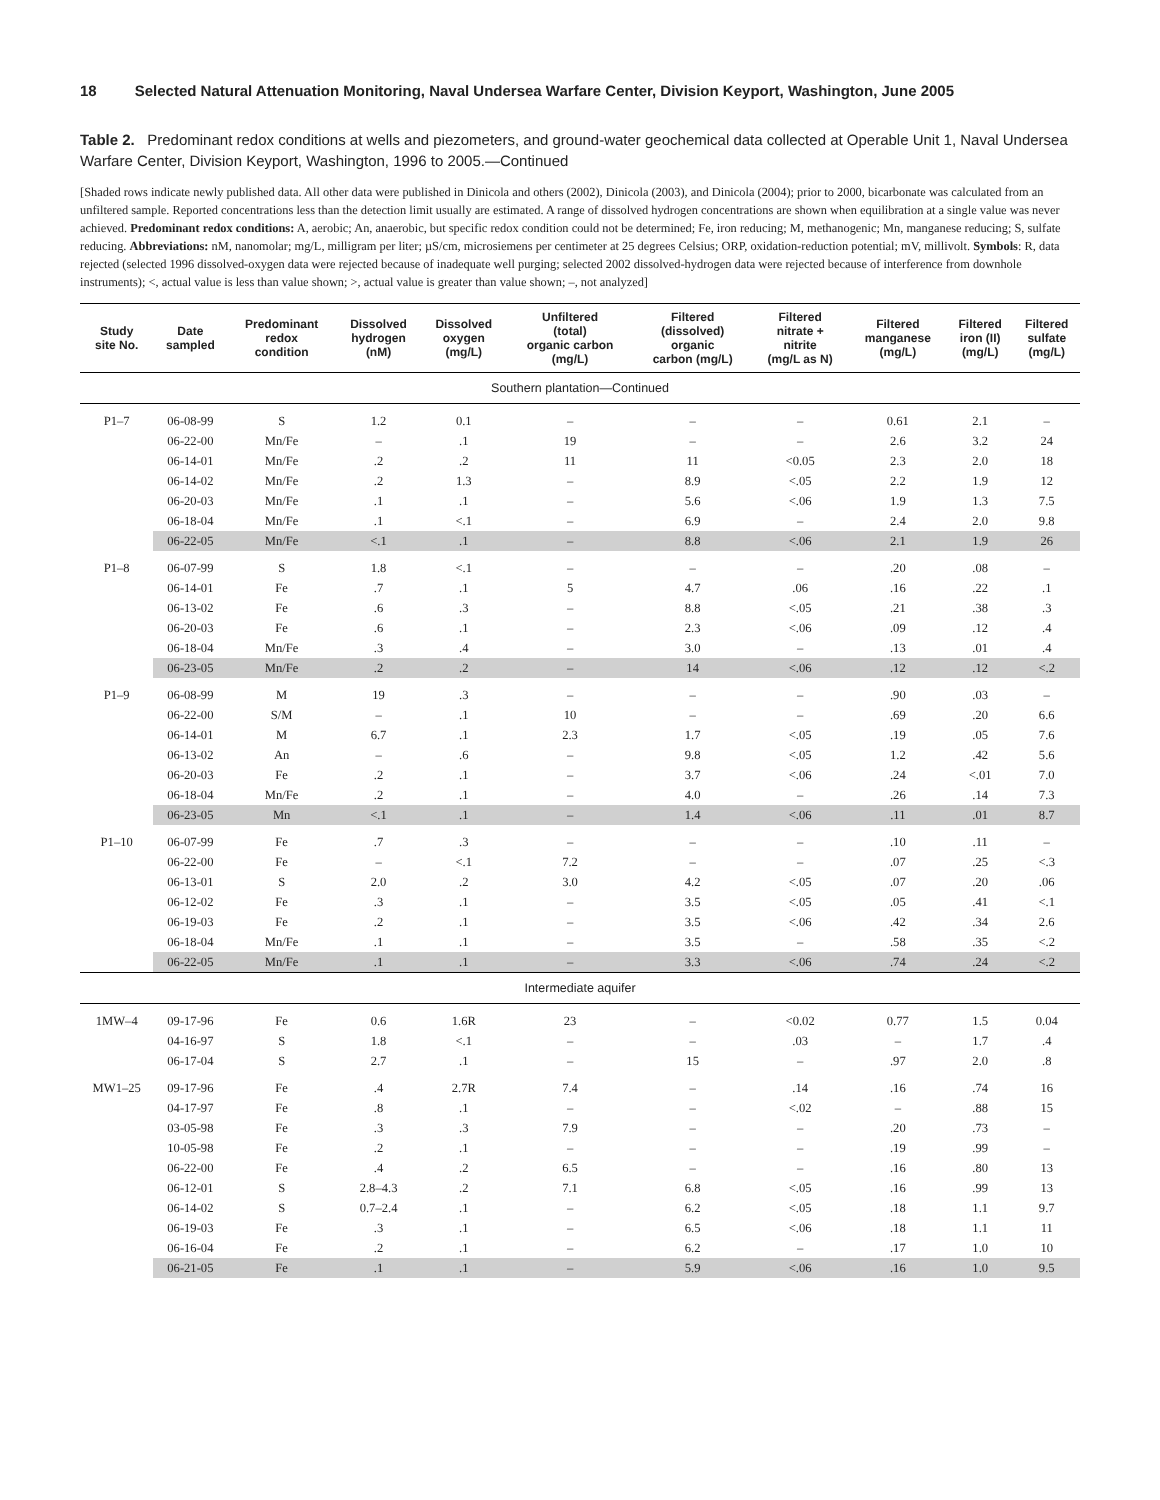18 Selected Natural Attenuation Monitoring, Naval Undersea Warfare Center, Division Keyport, Washington, June 2005
Table 2. Predominant redox conditions at wells and piezometers, and ground-water geochemical data collected at Operable Unit 1, Naval Undersea Warfare Center, Division Keyport, Washington, 1996 to 2005.—Continued
[Shaded rows indicate newly published data. All other data were published in Dinicola and others (2002), Dinicola (2003), and Dinicola (2004); prior to 2000, bicarbonate was calculated from an unfiltered sample. Reported concentrations less than the detection limit usually are estimated. A range of dissolved hydrogen concentrations are shown when equilibration at a single value was never achieved. Predominant redox conditions: A, aerobic; An, anaerobic, but specific redox condition could not be determined; Fe, iron reducing; M, methanogenic; Mn, manganese reducing; S, sulfate reducing. Abbreviations: nM, nanomolar; mg/L, milligram per liter; µS/cm, microsiemens per centimeter at 25 degrees Celsius; ORP, oxidation-reduction potential; mV, millivolt. Symbols: R, data rejected (selected 1996 dissolved-oxygen data were rejected because of inadequate well purging; selected 2002 dissolved-hydrogen data were rejected because of interference from downhole instruments); <, actual value is less than value shown; >, actual value is greater than value shown; –, not analyzed]
| Study site No. | Date sampled | Predominant redox condition | Dissolved hydrogen (nM) | Dissolved oxygen (mg/L) | Unfiltered (total) organic carbon (mg/L) | Filtered (dissolved) organic carbon (mg/L) | Filtered nitrate + nitrite (mg/L as N) | Filtered manganese (mg/L) | Filtered iron (II) (mg/L) | Filtered sulfate (mg/L) |
| --- | --- | --- | --- | --- | --- | --- | --- | --- | --- | --- |
| Southern plantation—Continued | | | | | | | | | | |
| P1–7 | 06-08-99 | S | 1.2 | 0.1 | – | – | – | 0.61 | 2.1 | – |
| | 06-22-00 | Mn/Fe | – | .1 | 19 | – | – | 2.6 | 3.2 | 24 |
| | 06-14-01 | Mn/Fe | .2 | .2 | 11 | 11 | <0.05 | 2.3 | 2.0 | 18 |
| | 06-14-02 | Mn/Fe | .2 | 1.3 | – | 8.9 | <.05 | 2.2 | 1.9 | 12 |
| | 06-20-03 | Mn/Fe | .1 | .1 | – | 5.6 | <.06 | 1.9 | 1.3 | 7.5 |
| | 06-18-04 | Mn/Fe | .1 | <.1 | – | 6.9 | – | 2.4 | 2.0 | 9.8 |
| | 06-22-05 | Mn/Fe | <.1 | .1 | – | 8.8 | <.06 | 2.1 | 1.9 | 26 |
| P1–8 | 06-07-99 | S | 1.8 | <.1 | – | – | – | .20 | .08 | – |
| | 06-14-01 | Fe | .7 | .1 | 5 | 4.7 | .06 | .16 | .22 | .1 |
| | 06-13-02 | Fe | .6 | .3 | – | 8.8 | <.05 | .21 | .38 | .3 |
| | 06-20-03 | Fe | .6 | .1 | – | 2.3 | <.06 | .09 | .12 | .4 |
| | 06-18-04 | Mn/Fe | .3 | .4 | – | 3.0 | – | .13 | .01 | .4 |
| | 06-23-05 | Mn/Fe | .2 | .2 | – | 14 | <.06 | .12 | .12 | <.2 |
| P1–9 | 06-08-99 | M | 19 | .3 | – | – | – | .90 | .03 | – |
| | 06-22-00 | S/M | – | .1 | 10 | – | – | .69 | .20 | 6.6 |
| | 06-14-01 | M | 6.7 | .1 | 2.3 | 1.7 | <.05 | .19 | .05 | 7.6 |
| | 06-13-02 | An | – | .6 | – | 9.8 | <.05 | 1.2 | .42 | 5.6 |
| | 06-20-03 | Fe | .2 | .1 | – | 3.7 | <.06 | .24 | <.01 | 7.0 |
| | 06-18-04 | Mn/Fe | .2 | .1 | – | 4.0 | – | .26 | .14 | 7.3 |
| | 06-23-05 | Mn | <.1 | .1 | – | 1.4 | <.06 | .11 | .01 | 8.7 |
| P1–10 | 06-07-99 | Fe | .7 | .3 | – | – | – | .10 | .11 | – |
| | 06-22-00 | Fe | – | <.1 | 7.2 | – | – | .07 | .25 | <.3 |
| | 06-13-01 | S | 2.0 | .2 | 3.0 | 4.2 | <.05 | .07 | .20 | .06 |
| | 06-12-02 | Fe | .3 | .1 | – | 3.5 | <.05 | .05 | .41 | <.1 |
| | 06-19-03 | Fe | .2 | .1 | – | 3.5 | <.06 | .42 | .34 | 2.6 |
| | 06-18-04 | Mn/Fe | .1 | .1 | – | 3.5 | – | .58 | .35 | <.2 |
| | 06-22-05 | Mn/Fe | .1 | .1 | – | 3.3 | <.06 | .74 | .24 | <.2 |
| Intermediate aquifer | | | | | | | | | | |
| 1MW–4 | 09-17-96 | Fe | 0.6 | 1.6R | 23 | – | <0.02 | 0.77 | 1.5 | 0.04 |
| | 04-16-97 | S | 1.8 | <.1 | – | – | .03 | – | 1.7 | .4 |
| | 06-17-04 | S | 2.7 | .1 | – | 15 | – | .97 | 2.0 | .8 |
| MW1–25 | 09-17-96 | Fe | .4 | 2.7R | 7.4 | – | .14 | .16 | .74 | 16 |
| | 04-17-97 | Fe | .8 | .1 | – | – | <.02 | – | .88 | 15 |
| | 03-05-98 | Fe | .3 | .3 | 7.9 | – | – | .20 | .73 | – |
| | 10-05-98 | Fe | .2 | .1 | – | – | – | .19 | .99 | – |
| | 06-22-00 | Fe | .4 | .2 | 6.5 | – | – | .16 | .80 | 13 |
| | 06-12-01 | S | 2.8–4.3 | .2 | 7.1 | 6.8 | <.05 | .16 | .99 | 13 |
| | 06-14-02 | S | 0.7–2.4 | .1 | – | 6.2 | <.05 | .18 | 1.1 | 9.7 |
| | 06-19-03 | Fe | .3 | .1 | – | 6.5 | <.06 | .18 | 1.1 | 11 |
| | 06-16-04 | Fe | .2 | .1 | – | 6.2 | – | .17 | 1.0 | 10 |
| | 06-21-05 | Fe | .1 | .1 | – | 5.9 | <.06 | .16 | 1.0 | 9.5 |